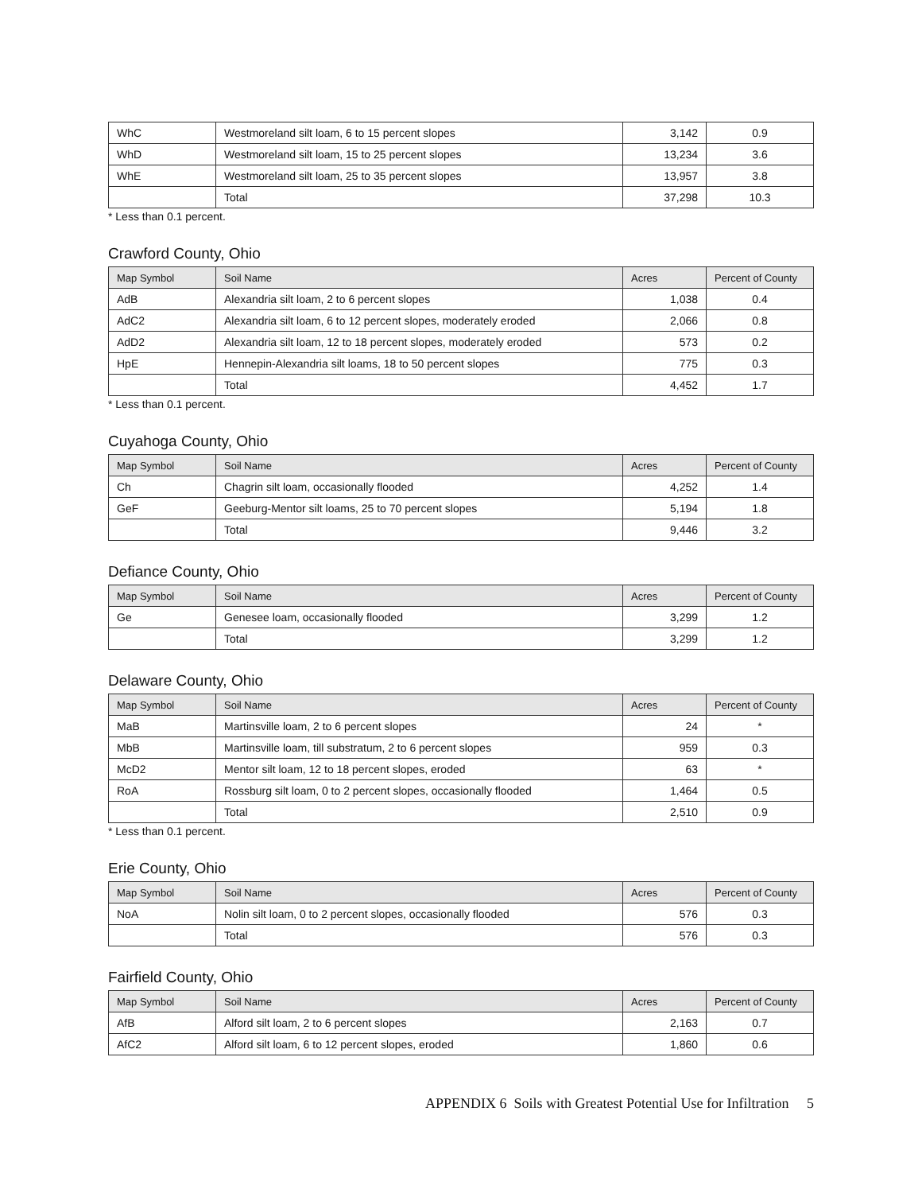| WhC | Westmoreland silt loam, 6 to 15 percent slopes | 3,142 | 0.9 |
| WhD | Westmoreland silt loam, 15 to 25 percent slopes | 13,234 | 3.6 |
| WhE | Westmoreland silt loam, 25 to 35 percent slopes | 13,957 | 3.8 |
| | Total | 37,298 | 10.3 |
* Less than 0.1 percent.
Crawford County, Ohio
| Map Symbol | Soil Name | Acres | Percent of County |
| --- | --- | --- | --- |
| AdB | Alexandria silt loam, 2 to 6 percent slopes | 1,038 | 0.4 |
| AdC2 | Alexandria silt loam, 6 to 12 percent slopes, moderately eroded | 2,066 | 0.8 |
| AdD2 | Alexandria silt loam, 12 to 18 percent slopes, moderately eroded | 573 | 0.2 |
| HpE | Hennepin-Alexandria silt loams, 18 to 50 percent slopes | 775 | 0.3 |
| | Total | 4,452 | 1.7 |
* Less than 0.1 percent.
Cuyahoga County, Ohio
| Map Symbol | Soil Name | Acres | Percent of County |
| --- | --- | --- | --- |
| Ch | Chagrin silt loam, occasionally flooded | 4,252 | 1.4 |
| GeF | Geeburg-Mentor silt loams, 25 to 70 percent slopes | 5,194 | 1.8 |
| | Total | 9,446 | 3.2 |
Defiance County, Ohio
| Map Symbol | Soil Name | Acres | Percent of County |
| --- | --- | --- | --- |
| Ge | Genesee loam, occasionally flooded | 3,299 | 1.2 |
| | Total | 3,299 | 1.2 |
Delaware County, Ohio
| Map Symbol | Soil Name | Acres | Percent of County |
| --- | --- | --- | --- |
| MaB | Martinsville loam, 2 to 6 percent slopes | 24 | * |
| MbB | Martinsville loam, till substratum, 2 to 6 percent slopes | 959 | 0.3 |
| McD2 | Mentor silt loam, 12 to 18 percent slopes, eroded | 63 | * |
| RoA | Rossburg silt loam, 0 to 2 percent slopes, occasionally flooded | 1,464 | 0.5 |
| | Total | 2,510 | 0.9 |
* Less than 0.1 percent.
Erie County, Ohio
| Map Symbol | Soil Name | Acres | Percent of County |
| --- | --- | --- | --- |
| NoA | Nolin silt loam, 0 to 2 percent slopes, occasionally flooded | 576 | 0.3 |
| | Total | 576 | 0.3 |
Fairfield County, Ohio
| Map Symbol | Soil Name | Acres | Percent of County |
| --- | --- | --- | --- |
| AfB | Alford silt loam, 2 to 6 percent slopes | 2,163 | 0.7 |
| AfC2 | Alford silt loam, 6 to 12 percent slopes, eroded | 1,860 | 0.6 |
APPENDIX 6 Soils with Greatest Potential Use for Infiltration 5